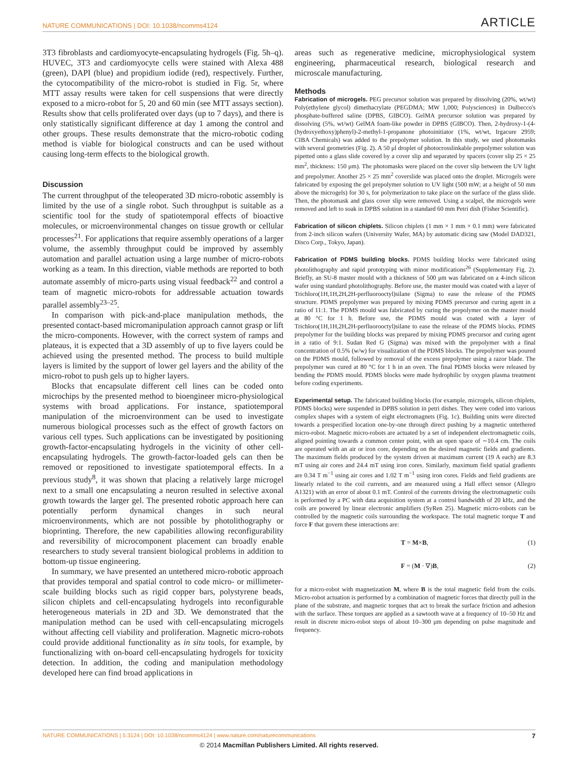NATURE COMMUNICATIONS | DOI: 10.1038/ncomms4124 ARTICLE
3T3 fibroblasts and cardiomyocyte-encapsulating hydrogels (Fig. 5h–q). HUVEC, 3T3 and cardiomyocyte cells were stained with Alexa 488 (green), DAPI (blue) and propidium iodide (red), respectively. Further, the cytocompatibility of the micro-robot is studied in Fig. 5r, where MTT assay results were taken for cell suspensions that were directly exposed to a micro-robot for 5, 20 and 60 min (see MTT assays section). Results show that cells proliferated over days (up to 7 days), and there is only statistically significant difference at day 1 among the control and other groups. These results demonstrate that the micro-robotic coding method is viable for biological constructs and can be used without causing long-term effects to the biological growth.
Discussion
The current throughput of the teleoperated 3D micro-robotic assembly is limited by the use of a single robot. Such throughput is suitable as a scientific tool for the study of spatiotemporal effects of bioactive molecules, or microenvironmental changes on tissue growth or cellular processes<sup>21</sup>. For applications that require assembly operations of a larger volume, the assembly throughput could be improved by assembly automation and parallel actuation using a large number of micro-robots working as a team. In this direction, viable methods are reported to both automate assembly of micro-parts using visual feedback<sup>22</sup> and control a team of magnetic micro-robots for addressable actuation towards parallel assembly<sup>23–25</sup>.
In comparison with pick-and-place manipulation methods, the presented contact-based micromanipulation approach cannot grasp or lift the micro-components. However, with the correct system of ramps and plateaus, it is expected that a 3D assembly of up to five layers could be achieved using the presented method. The process to build multiple layers is limited by the support of lower gel layers and the ability of the micro-robot to push gels up to higher layers.
Blocks that encapsulate different cell lines can be coded onto microchips by the presented method to bioengineer micro-physiological systems with broad applications. For instance, spatiotemporal manipulation of the microenvironment can be used to investigate numerous biological processes such as the effect of growth factors on various cell types. Such applications can be investigated by positioning growth-factor-encapsulating hydrogels in the vicinity of other cell-encapsulating hydrogels. The growth-factor-loaded gels can then be removed or repositioned to investigate spatiotemporal effects. In a previous study<sup>8</sup>, it was shown that placing a relatively large microgel next to a small one encapsulating a neuron resulted in selective axonal growth towards the larger gel. The presented robotic approach here can potentially perform dynamical changes in such neural microenvironments, which are not possible by photolithography or bioprinting. Therefore, the new capabilities allowing reconfigurability and reversibility of microcomponent placement can broadly enable researchers to study several transient biological problems in addition to bottom-up tissue engineering.
In summary, we have presented an untethered micro-robotic approach that provides temporal and spatial control to code micro- or millimeter-scale building blocks such as rigid copper bars, polystyrene beads, silicon chiplets and cell-encapsulating hydrogels into reconfigurable heterogeneous materials in 2D and 3D. We demonstrated that the manipulation method can be used with cell-encapsulating microgels without affecting cell viability and proliferation. Magnetic micro-robots could provide additional functionality as in situ tools, for example, by functionalizing with on-board cell-encapsulating hydrogels for toxicity detection. In addition, the coding and manipulation methodology developed here can find broad applications in
areas such as regenerative medicine, microphysiological system engineering, pharmaceutical research, biological research and microscale manufacturing.
Methods
Fabrication of microgels. PEG precursor solution was prepared by dissolving (20%, wt/wt) Poly(ethylene glycol) dimethacrylate (PEGDMA; MW 1,000; Polysciences) in Dulbecco's phosphate-buffered saline (DPBS, GIBCO). GelMA precursor solution was prepared by dissolving (5%, wt/wt) GelMA foam-like powder in DPBS (GIBCO). Then, 2-hydroxy-1-(4-(hydroxyethoxy)phenyl)-2-methyl-1-propanone photoinitiator (1%, wt/wt, Irgacure 2959; CIBA Chemicals) was added to the prepolymer solution. In this study, we used photomasks with several geometries (Fig. 2). A 50 μl droplet of photocrosslinkable prepolymer solution was pipetted onto a glass slide covered by a cover slip and separated by spacers (cover slip 25 × 25 mm<sup>2</sup>, thickness: 150 μm). The photomasks were placed on the cover slip between the UV light and prepolymer. Another 25 × 25 mm<sup>2</sup> coverslide was placed onto the droplet. Microgels were fabricated by exposing the gel prepolymer solution to UV light (500 mW; at a height of 50 mm above the microgels) for 30 s, for polymerization to take place on the surface of the glass slide. Then, the photomask and glass cover slip were removed. Using a scalpel, the microgels were removed and left to soak in DPBS solution in a standard 60 mm Petri dish (Fisher Scientific).
Fabrication of silicon chiplets. Silicon chiplets (1 mm × 1 mm × 0.1 mm) were fabricated from 2-inch silicon wafers (University Wafer, MA) by automatic dicing saw (Model DAD321, Disco Corp., Tokyo, Japan).
Fabrication of PDMS building blocks. PDMS building blocks were fabricated using photolithography and rapid prototyping with minor modifications<sup>26</sup> (Supplementary Fig. 2). Briefly, an SU-8 master mould with a thickness of 500 μm was fabricated on a 4-inch silicon wafer using standard photolithography. Before use, the master mould was coated with a layer of Trichloro(1H,1H,2H,2H-perfluorooctyl)silane (Sigma) to ease the release of the PDMS structure. PDMS prepolymer was prepared by mixing PDMS precursor and curing agent in a ratio of 11:1. The PDMS mould was fabricated by curing the prepolymer on the master mould at 80 °C for 1 h. Before use, the PDMS mould was coated with a layer of Trichloro(1H,1H,2H,2H-perfluorooctyl)silane to ease the release of the PDMS blocks. PDMS prepolymer for the building blocks was prepared by mixing PDMS precursor and curing agent in a ratio of 9:1. Sudan Red G (Sigma) was mixed with the prepolymer with a final concentration of 0.5% (w/w) for visualization of the PDMS blocks. The prepolymer was poured on the PDMS mould, followed by removal of the excess prepolymer using a razor blade. The prepolymer was cured at 80 °C for 1 h in an oven. The final PDMS blocks were released by bending the PDMS mould. PDMS blocks were made hydrophilic by oxygen plasma treatment before coding experiments.
Experimental setup. The fabricated building blocks (for example, microgels, silicon chiplets, PDMS blocks) were suspended in DPBS solution in petri dishes. They were coded into various complex shapes with a system of eight electromagnets (Fig. 1c). Building units were directed towards a prespecified location one-by-one through direct pushing by a magnetic untethered micro-robot. Magnetic micro-robots are actuated by a set of independent electromagnetic coils, aligned pointing towards a common center point, with an open space of ∼10.4 cm. The coils are operated with an air or iron core, depending on the desired magnetic fields and gradients. The maximum fields produced by the system driven at maximum current (19 A each) are 8.3 mT using air cores and 24.4 mT using iron cores. Similarly, maximum field spatial gradients are 0.34 T m<sup>−1</sup> using air cores and 1.02 T m<sup>−1</sup> using iron cores. Fields and field gradients are linearly related to the coil currents, and are measured using a Hall effect sensor (Allegro A1321) with an error of about 0.1 mT. Control of the currents driving the electromagnetic coils is performed by a PC with data acquisition system at a control bandwidth of 20 kHz, and the coils are powered by linear electronic amplifiers (SyRen 25). Magnetic micro-robots can be controlled by the magnetic coils surrounding the workspace. The total magnetic torque T and force F that govern these interactions are:
T = M×B, (1)
F = (M · ∇)B, (2)
for a micro-robot with magnetization M, where B is the total magnetic field from the coils. Micro-robot actuation is performed by a combination of magnetic forces that directly pull in the plane of the substrate, and magnetic torques that act to break the surface friction and adhesion with the surface. These torques are applied as a sawtooth wave at a frequency of 10–50 Hz and result in discrete micro-robot steps of about 10–300 μm depending on pulse magnitude and frequency.
NATURE COMMUNICATIONS | 5:3124 | DOI: 10.1038/ncomms4124 | www.nature.com/naturecommunications 7
© 2014 Macmillan Publishers Limited. All rights reserved.